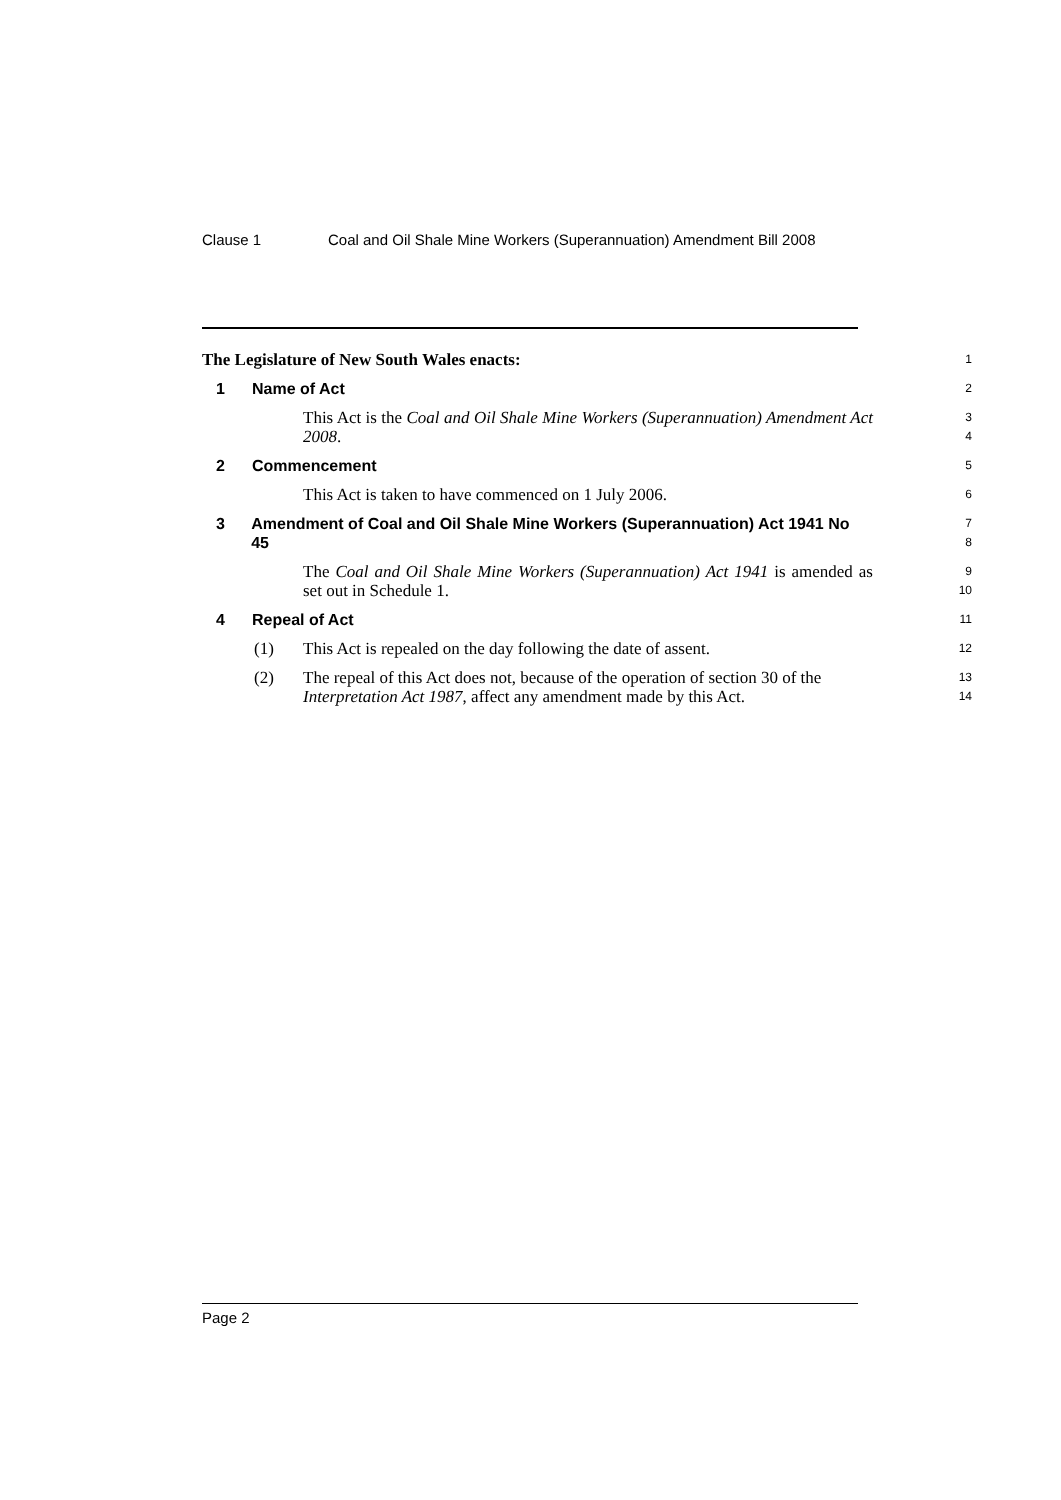Clause 1 Coal and Oil Shale Mine Workers (Superannuation) Amendment Bill 2008
The Legislature of New South Wales enacts:
1
1 Name of Act
2
This Act is the Coal and Oil Shale Mine Workers (Superannuation) Amendment Act 2008.
3
4
2 Commencement
5
This Act is taken to have commenced on 1 July 2006.
6
3 Amendment of Coal and Oil Shale Mine Workers (Superannuation) Act 1941 No 45
7
8
The Coal and Oil Shale Mine Workers (Superannuation) Act 1941 is amended as set out in Schedule 1.
9
10
4 Repeal of Act
11
(1) This Act is repealed on the day following the date of assent.
12
(2) The repeal of this Act does not, because of the operation of section 30 of the Interpretation Act 1987, affect any amendment made by this Act.
13
14
Page 2